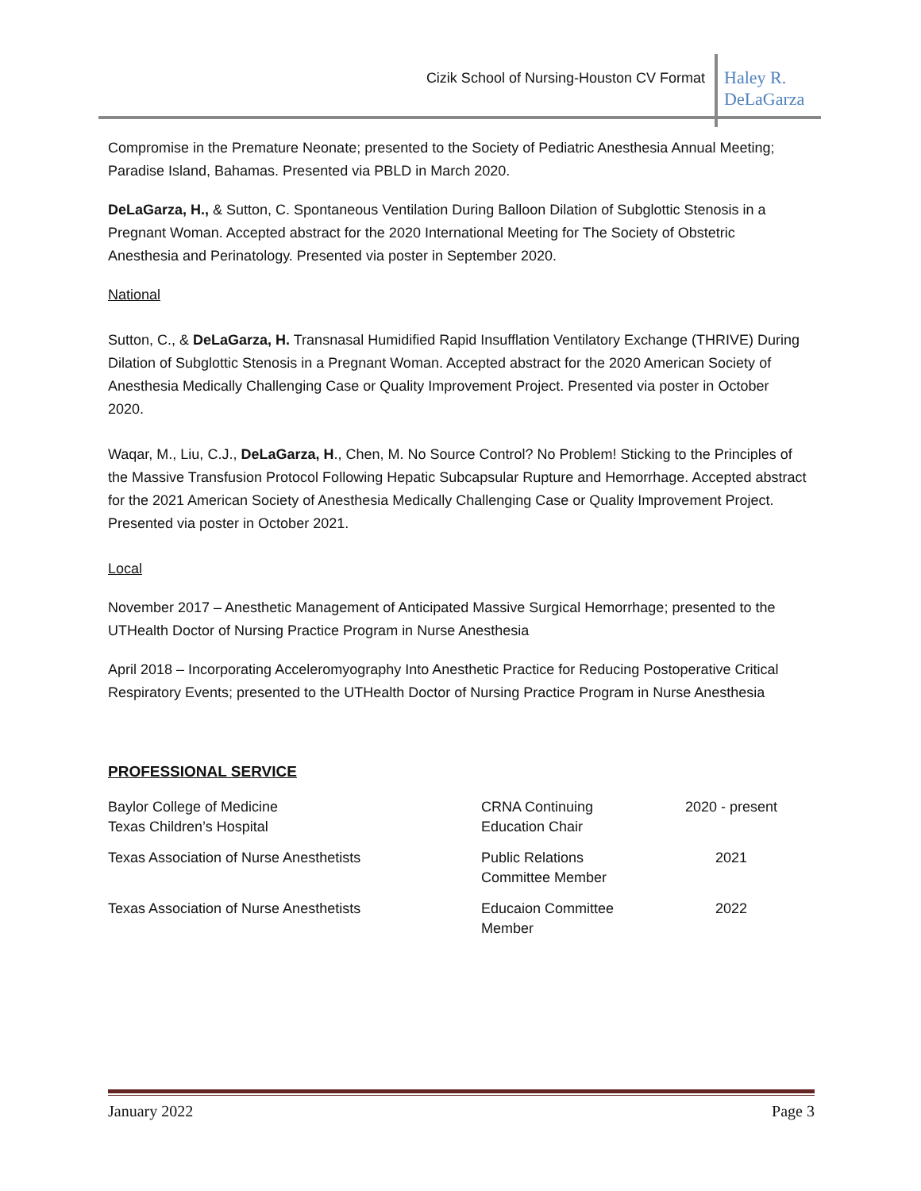Cizik School of Nursing-Houston CV Format
Haley R.
DeLaGarza
Compromise in the Premature Neonate; presented to the Society of Pediatric Anesthesia Annual Meeting; Paradise Island, Bahamas. Presented via PBLD in March 2020.
DeLaGarza, H., & Sutton, C. Spontaneous Ventilation During Balloon Dilation of Subglottic Stenosis in a Pregnant Woman. Accepted abstract for the 2020 International Meeting for The Society of Obstetric Anesthesia and Perinatology. Presented via poster in September 2020.
National
Sutton, C., & DeLaGarza, H. Transnasal Humidified Rapid Insufflation Ventilatory Exchange (THRIVE) During Dilation of Subglottic Stenosis in a Pregnant Woman. Accepted abstract for the 2020 American Society of Anesthesia Medically Challenging Case or Quality Improvement Project. Presented via poster in October 2020.
Waqar, M., Liu, C.J., DeLaGarza, H., Chen, M. No Source Control? No Problem! Sticking to the Principles of the Massive Transfusion Protocol Following Hepatic Subcapsular Rupture and Hemorrhage. Accepted abstract for the 2021 American Society of Anesthesia Medically Challenging Case or Quality Improvement Project. Presented via poster in October 2021.
Local
November 2017 – Anesthetic Management of Anticipated Massive Surgical Hemorrhage; presented to the UTHealth Doctor of Nursing Practice Program in Nurse Anesthesia
April 2018 – Incorporating Acceleromyography Into Anesthetic Practice for Reducing Postoperative Critical Respiratory Events; presented to the UTHealth Doctor of Nursing Practice Program in Nurse Anesthesia
PROFESSIONAL SERVICE
| Baylor College of Medicine Texas Children’s Hospital | CRNA Continuing Education Chair | 2020 - present |
| Texas Association of Nurse Anesthetists | Public Relations Committee Member | 2021 |
| Texas Association of Nurse Anesthetists | Educaion Committee Member | 2022 |
January 2022 Page 3